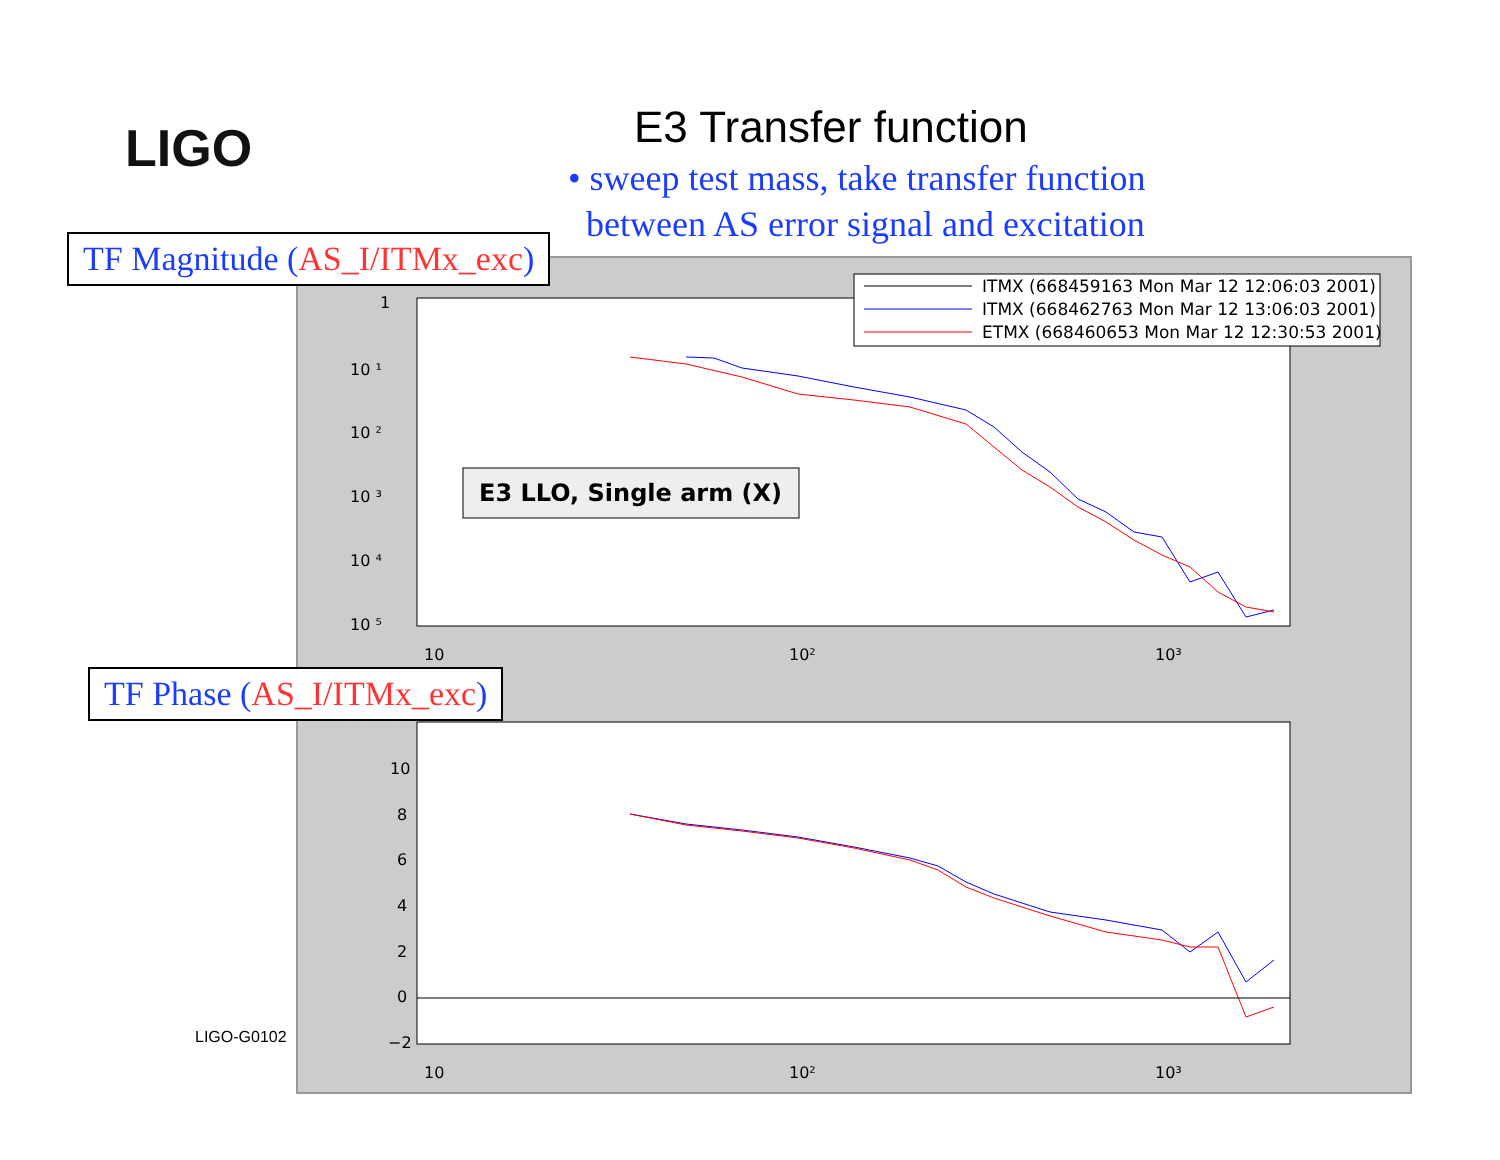LIGO E3 Transfer function
• sweep test mass, take transfer function
between AS error signal and excitation
ITMX (668459163 Mon Mar 12 12:06:03 2001)
ITMX (668462763 Mon Mar 12 13:06:03 2001)
ETMX (668460653 Mon Mar 12 12:30:53 2001)
E3 LLO, Single arm (X)
1
10 ¹
10 ²
10 ³
10 ⁴
10 ⁵
10
10²
10³
10
8
6
4
2
0
−2
10
10²
10³
TF Magnitude (AS_I/ITMx_exc)
TF Phase (AS_I/ITMx_exc)
LIGO-G0102